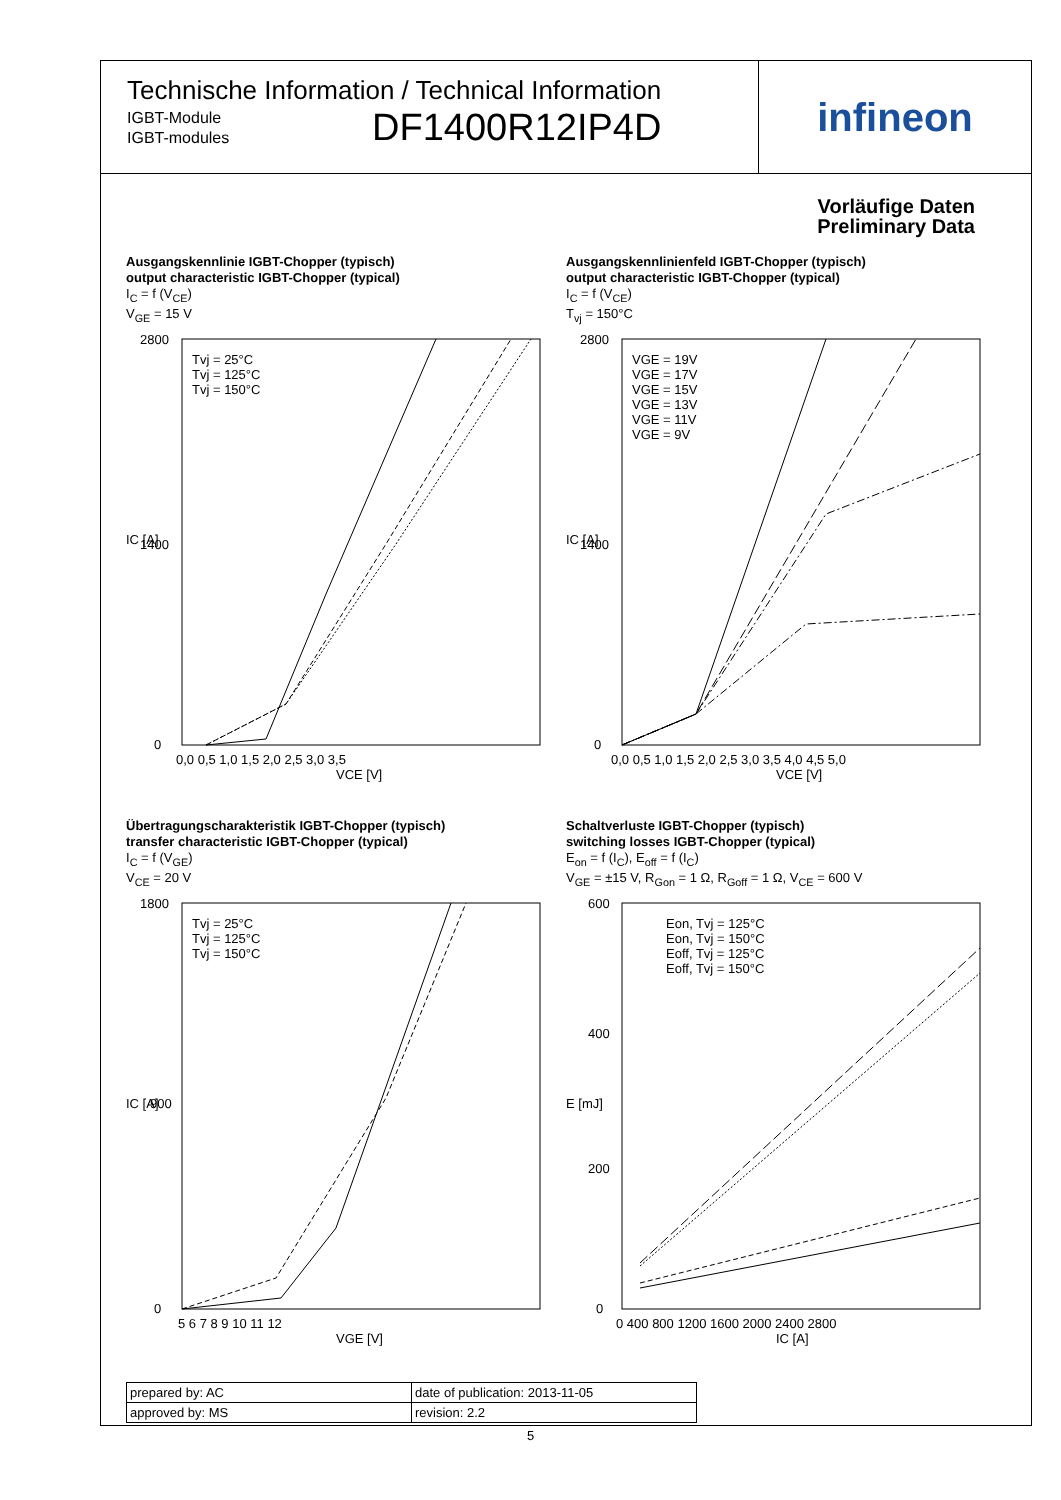Technische Information / Technical Information
IGBT-Module
IGBT-modules
DF1400R12IP4D
infineon
Vorläufige Daten
Preliminary Data
Ausgangskennlinie IGBT-Chopper (typisch)
output characteristic IGBT-Chopper (typical)
I<sub>C</sub> = f (V<sub>CE</sub>)
V<sub>GE</sub> = 15 V
Tvj = 25°C
Tvj = 125°C
Tvj = 150°C
2800
1400
0
0,0 0,5 1,0 1,5 2,0 2,5 3,0 3,5
VCE [V]
IC [A]
Ausgangskennlinienfeld IGBT-Chopper (typisch)
output characteristic IGBT-Chopper (typical)
I<sub>C</sub> = f (V<sub>CE</sub>)
T<sub>vj</sub> = 150°C
VGE = 19V
VGE = 17V
VGE = 15V
VGE = 13V
VGE = 11V
VGE = 9V
2800
1400
0
0,0 0,5 1,0 1,5 2,0 2,5 3,0 3,5 4,0 4,5 5,0
VCE [V]
IC [A]
Übertragungscharakteristik IGBT-Chopper (typisch)
transfer characteristic IGBT-Chopper (typical)
I<sub>C</sub> = f (V<sub>GE</sub>)
V<sub>CE</sub> = 20 V
Tvj = 25°C
Tvj = 125°C
Tvj = 150°C
1800
900
0
5 6 7 8 9 10 11 12
VGE [V]
IC [A]
Schaltverluste IGBT-Chopper (typisch)
switching losses IGBT-Chopper (typical)
E<sub>on</sub> = f (I<sub>C</sub>), E<sub>off</sub> = f (I<sub>C</sub>)
V<sub>GE</sub> = ±15 V, R<sub>Gon</sub> = 1 Ω, R<sub>Goff</sub> = 1 Ω, V<sub>CE</sub> = 600 V
Eon, Tvj = 125°C
Eon, Tvj = 150°C
Eoff, Tvj = 125°C
Eoff, Tvj = 150°C
600
400
200
0
0 400 800 1200 1600 2000 2400 2800
IC [A]
E [mJ]
| prepared by: AC | date of publication: 2013-11-05 |
| approved by: MS | revision: 2.2 |
5